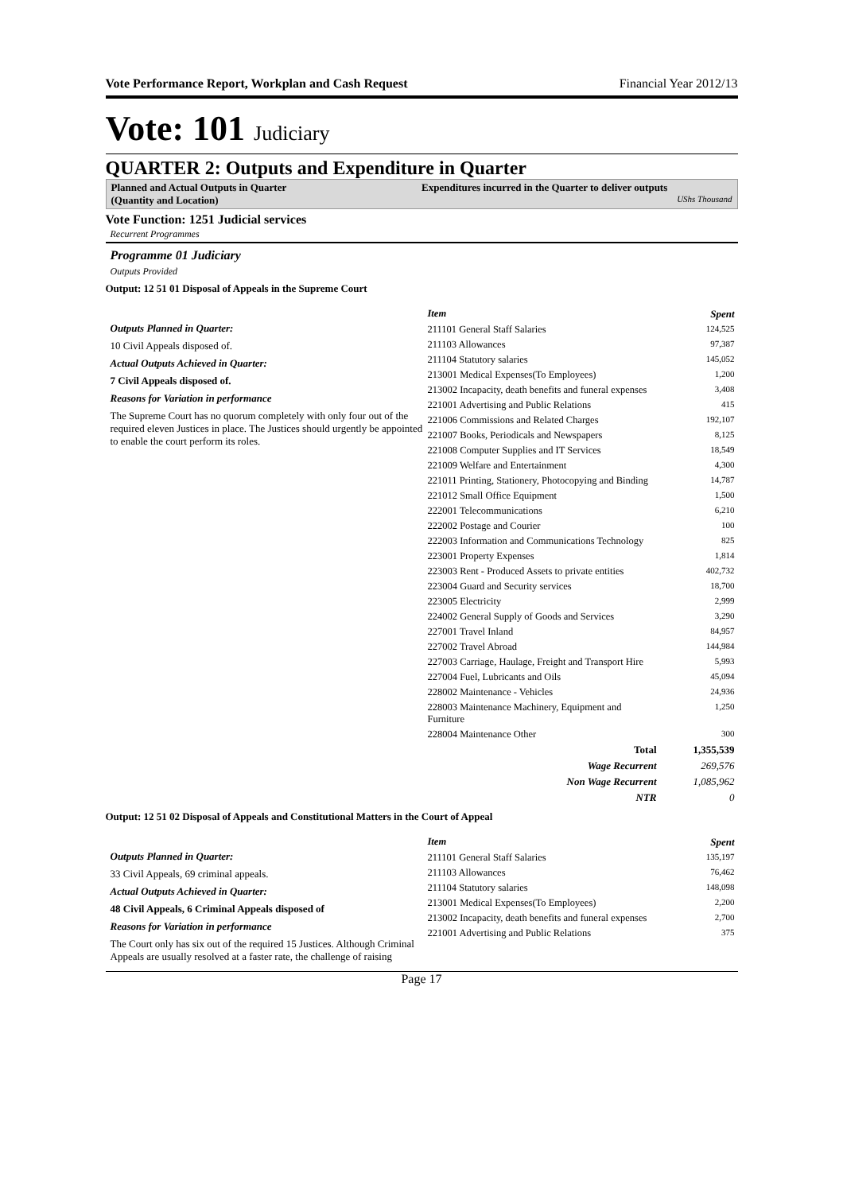Vote Performance Report, Workplan and Cash Request Financial Year 2012/13
Vote: 101 Judiciary
QUARTER 2: Outputs and Expenditure in Quarter
Planned and Actual Outputs in Quarter
(Quantity and Location)
Expenditures incurred in the Quarter to deliver outputs
UShs Thousand
Vote Function: 1251 Judicial services
Recurrent Programmes
Programme 01 Judiciary
Outputs Provided
Output: 12 51 01 Disposal of Appeals in the Supreme Court
Outputs Planned in Quarter:
10 Civil Appeals disposed of.
Actual Outputs Achieved in Quarter:
7 Civil Appeals disposed of.
Reasons for Variation in performance
The Supreme Court has no quorum completely with only four out of the required eleven Justices in place. The Justices should urgently be appointed to enable the court perform its roles.
| Item | Spent |
| --- | --- |
| 211101 General Staff Salaries | 124,525 |
| 211103 Allowances | 97,387 |
| 211104 Statutory salaries | 145,052 |
| 213001 Medical Expenses(To Employees) | 1,200 |
| 213002 Incapacity, death benefits and funeral expenses | 3,408 |
| 221001 Advertising and Public Relations | 415 |
| 221006 Commissions and Related Charges | 192,107 |
| 221007 Books, Periodicals and Newspapers | 8,125 |
| 221008 Computer Supplies and IT Services | 18,549 |
| 221009 Welfare and Entertainment | 4,300 |
| 221011 Printing, Stationery, Photocopying and Binding | 14,787 |
| 221012 Small Office Equipment | 1,500 |
| 222001 Telecommunications | 6,210 |
| 222002 Postage and Courier | 100 |
| 222003 Information and Communications Technology | 825 |
| 223001 Property Expenses | 1,814 |
| 223003 Rent - Produced Assets to private entities | 402,732 |
| 223004 Guard and Security services | 18,700 |
| 223005 Electricity | 2,999 |
| 224002 General Supply of Goods and Services | 3,290 |
| 227001 Travel Inland | 84,957 |
| 227002 Travel Abroad | 144,984 |
| 227003 Carriage, Haulage, Freight and Transport Hire | 5,993 |
| 227004 Fuel, Lubricants and Oils | 45,094 |
| 228002 Maintenance - Vehicles | 24,936 |
| 228003 Maintenance Machinery, Equipment and Furniture | 1,250 |
| 228004 Maintenance Other | 300 |
| Total | 1,355,539 |
| Wage Recurrent | 269,576 |
| Non Wage Recurrent | 1,085,962 |
| NTR | 0 |
Output: 12 51 02 Disposal of Appeals and Constitutional Matters in the Court of Appeal
Outputs Planned in Quarter:
33 Civil Appeals, 69 criminal appeals.
Actual Outputs Achieved in Quarter:
48 Civil Appeals, 6 Criminal Appeals disposed of
Reasons for Variation in performance
The Court only has six out of the required 15 Justices. Although Criminal Appeals are usually resolved at a faster rate, the challenge of raising
| Item | Spent |
| --- | --- |
| 211101 General Staff Salaries | 135,197 |
| 211103 Allowances | 76,462 |
| 211104 Statutory salaries | 148,098 |
| 213001 Medical Expenses(To Employees) | 2,200 |
| 213002 Incapacity, death benefits and funeral expenses | 2,700 |
| 221001 Advertising and Public Relations | 375 |
Page 17